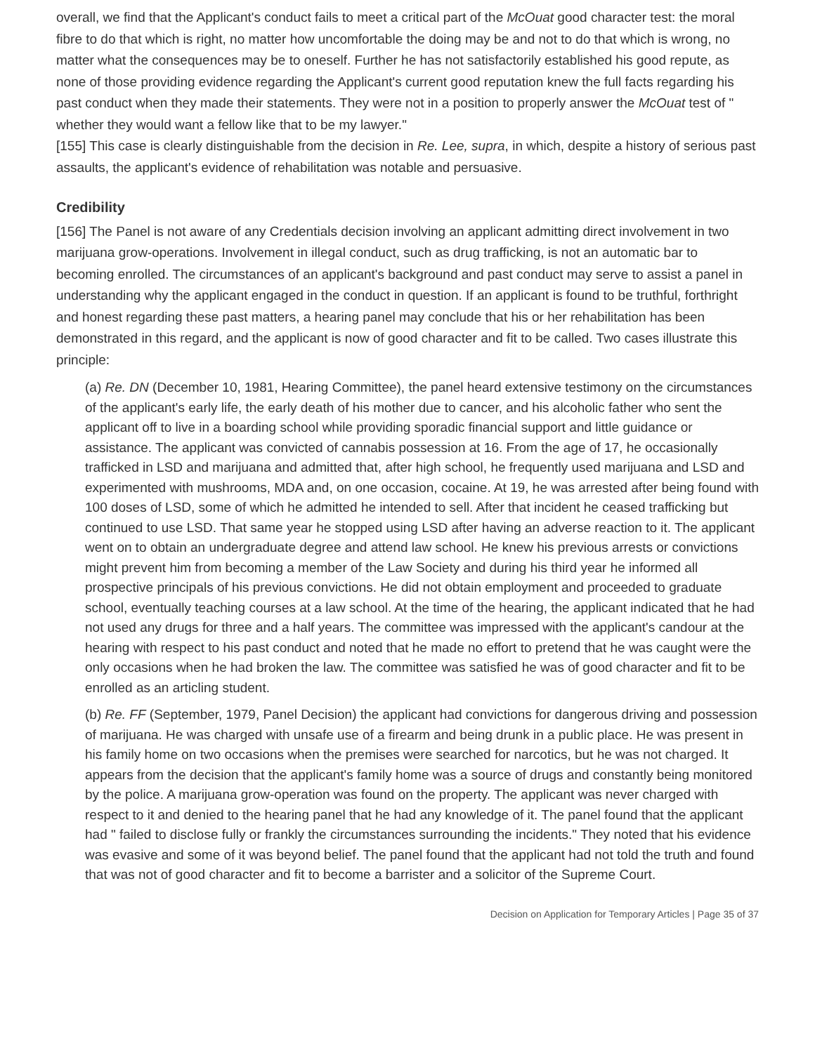overall, we find that the Applicant's conduct fails to meet a critical part of the McOuat good character test: the moral fibre to do that which is right, no matter how uncomfortable the doing may be and not to do that which is wrong, no matter what the consequences may be to oneself. Further he has not satisfactorily established his good repute, as none of those providing evidence regarding the Applicant's current good reputation knew the full facts regarding his past conduct when they made their statements. They were not in a position to properly answer the McOuat test of " whether they would want a fellow like that to be my lawyer."
[155] This case is clearly distinguishable from the decision in Re. Lee, supra, in which, despite a history of serious past assaults, the applicant's evidence of rehabilitation was notable and persuasive.
Credibility
[156] The Panel is not aware of any Credentials decision involving an applicant admitting direct involvement in two marijuana grow-operations. Involvement in illegal conduct, such as drug trafficking, is not an automatic bar to becoming enrolled. The circumstances of an applicant's background and past conduct may serve to assist a panel in understanding why the applicant engaged in the conduct in question. If an applicant is found to be truthful, forthright and honest regarding these past matters, a hearing panel may conclude that his or her rehabilitation has been demonstrated in this regard, and the applicant is now of good character and fit to be called. Two cases illustrate this principle:
(a) Re. DN (December 10, 1981, Hearing Committee), the panel heard extensive testimony on the circumstances of the applicant's early life, the early death of his mother due to cancer, and his alcoholic father who sent the applicant off to live in a boarding school while providing sporadic financial support and little guidance or assistance. The applicant was convicted of cannabis possession at 16. From the age of 17, he occasionally trafficked in LSD and marijuana and admitted that, after high school, he frequently used marijuana and LSD and experimented with mushrooms, MDA and, on one occasion, cocaine. At 19, he was arrested after being found with 100 doses of LSD, some of which he admitted he intended to sell. After that incident he ceased trafficking but continued to use LSD. That same year he stopped using LSD after having an adverse reaction to it. The applicant went on to obtain an undergraduate degree and attend law school. He knew his previous arrests or convictions might prevent him from becoming a member of the Law Society and during his third year he informed all prospective principals of his previous convictions. He did not obtain employment and proceeded to graduate school, eventually teaching courses at a law school. At the time of the hearing, the applicant indicated that he had not used any drugs for three and a half years. The committee was impressed with the applicant's candour at the hearing with respect to his past conduct and noted that he made no effort to pretend that he was caught were the only occasions when he had broken the law. The committee was satisfied he was of good character and fit to be enrolled as an articling student.
(b) Re. FF (September, 1979, Panel Decision) the applicant had convictions for dangerous driving and possession of marijuana. He was charged with unsafe use of a firearm and being drunk in a public place. He was present in his family home on two occasions when the premises were searched for narcotics, but he was not charged. It appears from the decision that the applicant's family home was a source of drugs and constantly being monitored by the police. A marijuana grow-operation was found on the property. The applicant was never charged with respect to it and denied to the hearing panel that he had any knowledge of it. The panel found that the applicant had " failed to disclose fully or frankly the circumstances surrounding the incidents." They noted that his evidence was evasive and some of it was beyond belief. The panel found that the applicant had not told the truth and found that was not of good character and fit to become a barrister and a solicitor of the Supreme Court.
Decision on Application for Temporary Articles | Page 35 of 37